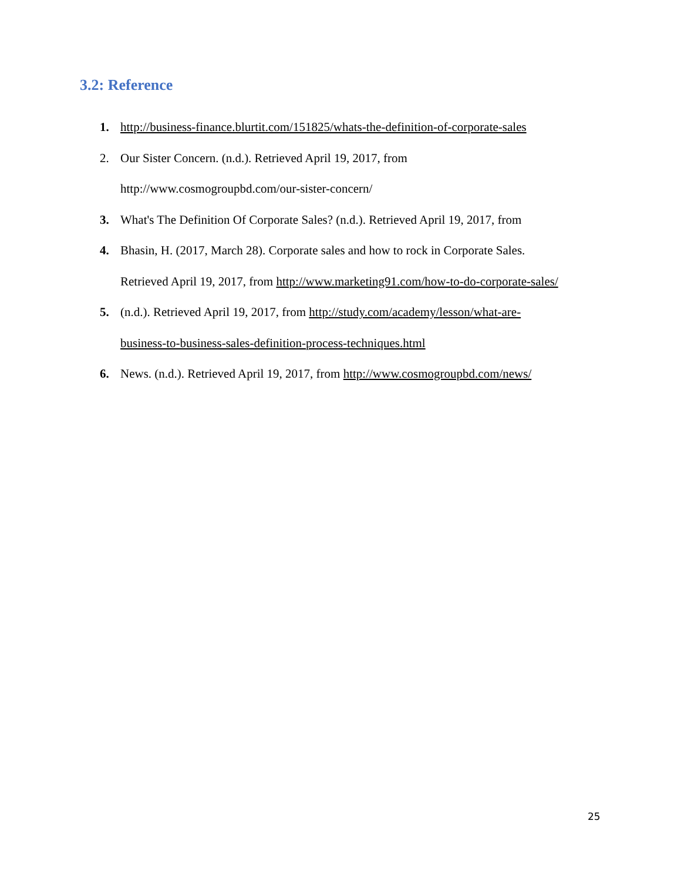3.2: Reference
1. http://business-finance.blurtit.com/151825/whats-the-definition-of-corporate-sales
2. Our Sister Concern. (n.d.). Retrieved April 19, 2017, from
http://www.cosmogroupbd.com/our-sister-concern/
3. What's The Definition Of Corporate Sales? (n.d.). Retrieved April 19, 2017, from
4. Bhasin, H. (2017, March 28). Corporate sales and how to rock in Corporate Sales.
Retrieved April 19, 2017, from http://www.marketing91.com/how-to-do-corporate-sales/
5. (n.d.). Retrieved April 19, 2017, from http://study.com/academy/lesson/what-are-
business-to-business-sales-definition-process-techniques.html
6. News. (n.d.). Retrieved April 19, 2017, from http://www.cosmogroupbd.com/news/
25